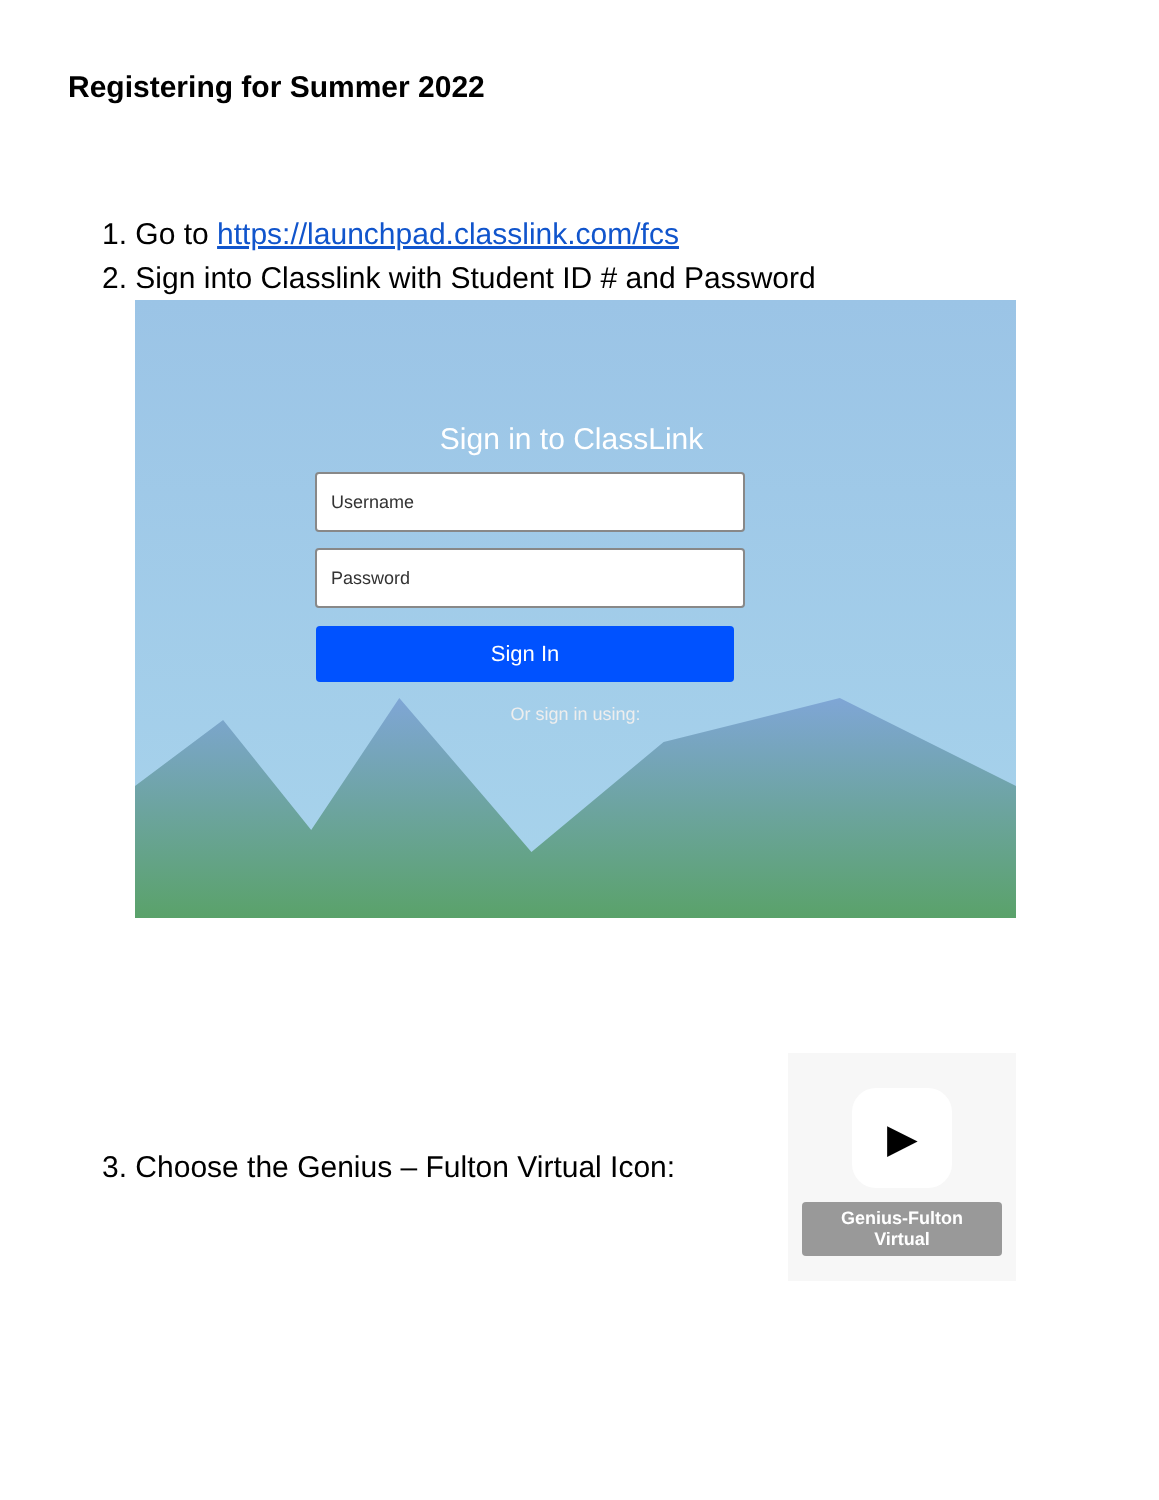Registering for Summer 2022
1. Go to https://launchpad.classlink.com/fcs
2. Sign into Classlink with Student ID # and Password
Sign in to ClassLink
Username
Password
Sign In
Or sign in using:
3. Choose the Genius – Fulton Virtual Icon:
▶
Genius-Fulton
Virtual